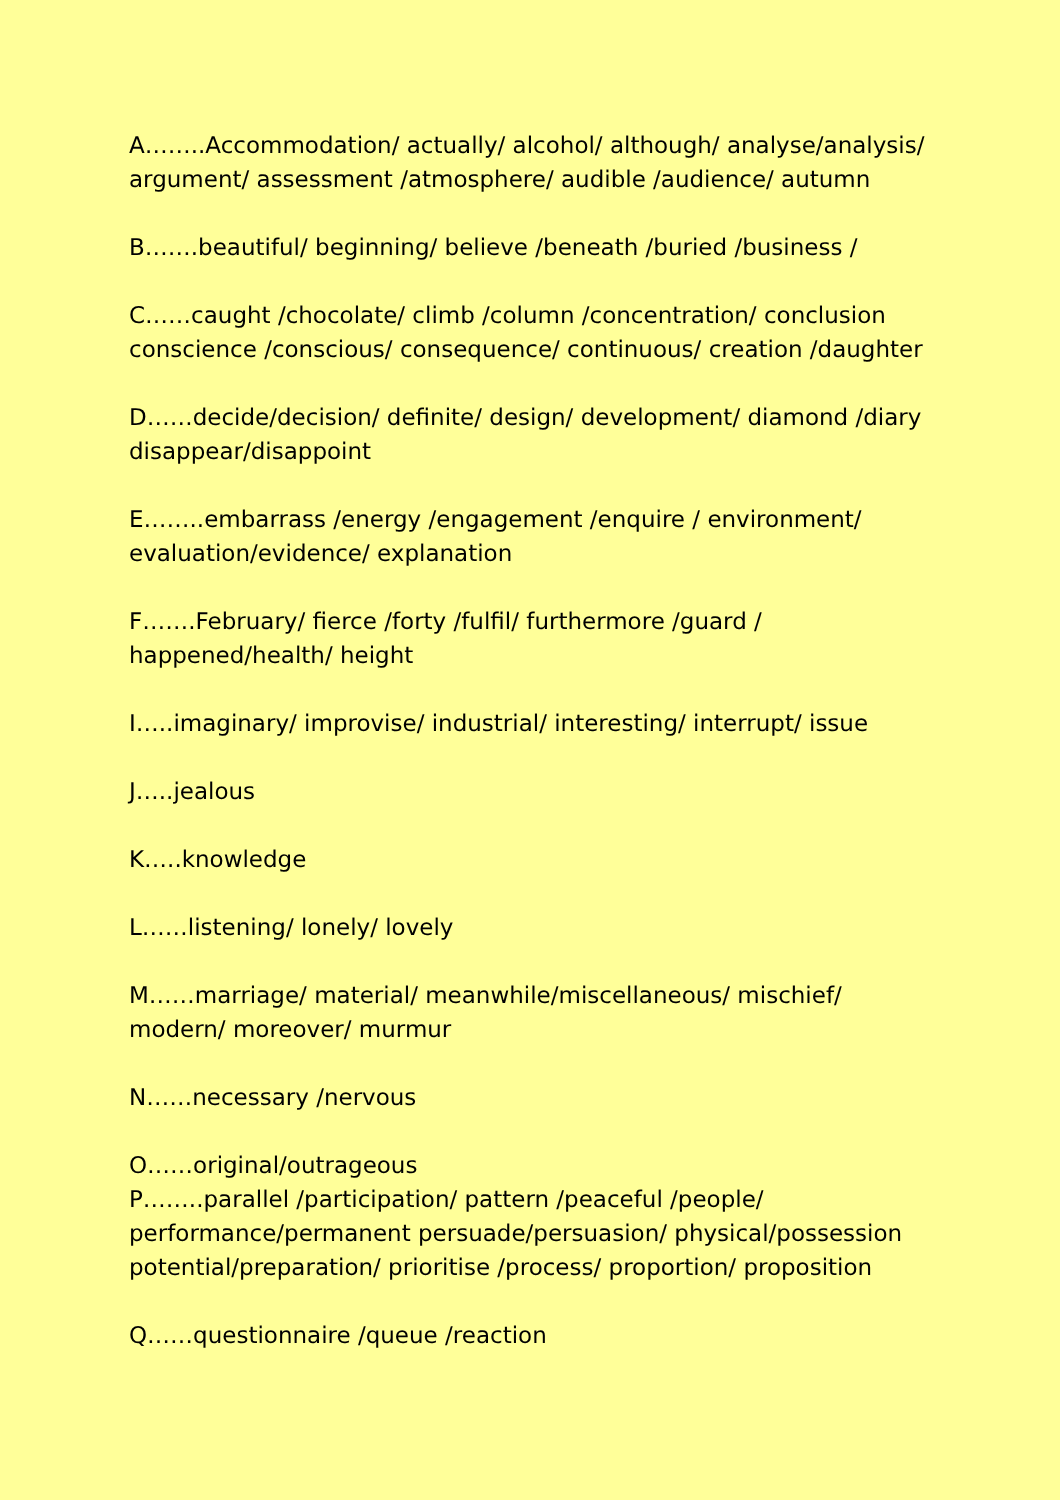A……..Accommodation/ actually/ alcohol/ although/ analyse/analysis/
argument/ assessment /atmosphere/ audible /audience/ autumn
B…….beautiful/ beginning/ believe /beneath /buried /business /
C……caught /chocolate/ climb /column /concentration/ conclusion
conscience /conscious/ consequence/ continuous/ creation /daughter
D……decide/decision/ definite/ design/ development/ diamond /diary
disappear/disappoint
E……..embarrass /energy /engagement /enquire / environment/
evaluation/evidence/ explanation
F…….February/ fierce /forty /fulfil/ furthermore /guard /
happened/health/ height
I…..imaginary/ improvise/ industrial/ interesting/ interrupt/ issue
J…..jealous
K…..knowledge
L……listening/ lonely/ lovely
M……marriage/ material/ meanwhile/miscellaneous/ mischief/
modern/ moreover/ murmur
N……necessary /nervous
O……original/outrageous
P……..parallel /participation/ pattern /peaceful /people/
performance/permanent persuade/persuasion/ physical/possession
potential/preparation/ prioritise /process/ proportion/ proposition
Q……questionnaire /queue /reaction